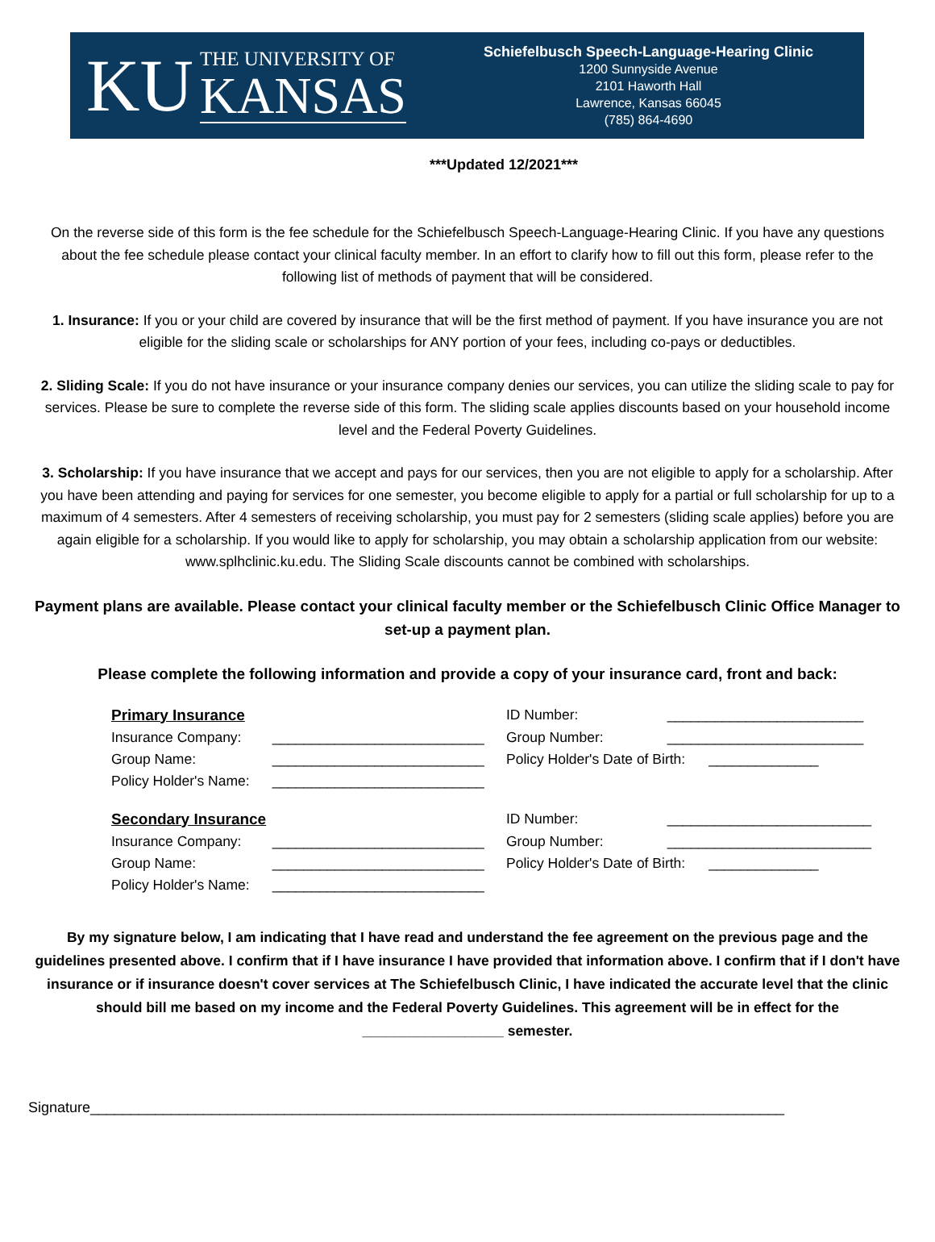KU
THE UNIVERSITY OF
KANSAS
Schiefelbusch Speech-Language-Hearing Clinic
1200 Sunnyside Avenue
2101 Haworth Hall
Lawrence, Kansas 66045
(785) 864-4690
***Updated 12/2021***
On the reverse side of this form is the fee schedule for the Schiefelbusch Speech-Language-Hearing Clinic. If you have any questions about the fee schedule please contact your clinical faculty member. In an effort to clarify how to fill out this form, please refer to the following list of methods of payment that will be considered.
1. Insurance: If you or your child are covered by insurance that will be the first method of payment. If you have insurance you are not eligible for the sliding scale or scholarships for ANY portion of your fees, including co-pays or deductibles.
2. Sliding Scale: If you do not have insurance or your insurance company denies our services, you can utilize the sliding scale to pay for services. Please be sure to complete the reverse side of this form. The sliding scale applies discounts based on your household income level and the Federal Poverty Guidelines.
3. Scholarship: If you have insurance that we accept and pays for our services, then you are not eligible to apply for a scholarship. After you have been attending and paying for services for one semester, you become eligible to apply for a partial or full scholarship for up to a maximum of 4 semesters. After 4 semesters of receiving scholarship, you must pay for 2 semesters (sliding scale applies) before you are again eligible for a scholarship. If you would like to apply for scholarship, you may obtain a scholarship application from our website: www.splhclinic.ku.edu. The Sliding Scale discounts cannot be combined with scholarships.
Payment plans are available. Please contact your clinical faculty member or the Schiefelbusch Clinic Office Manager to set-up a payment plan.
Please complete the following information and provide a copy of your insurance card, front and back:
Primary Insurance
ID Number: _________________________
Insurance Company: ___________________________
Group Number: _________________________
Group Name: ___________________________
Policy Holder's Date of Birth: ______________
Policy Holder's Name: ___________________________
Secondary Insurance
ID Number: __________________________
Insurance Company: ___________________________
Group Number: __________________________
Group Name: ___________________________
Policy Holder's Date of Birth: ______________
Policy Holder's Name: ___________________________
By my signature below, I am indicating that I have read and understand the fee agreement on the previous page and the guidelines presented above. I confirm that if I have insurance I have provided that information above. I confirm that if I don't have insurance or if insurance doesn't cover services at The Schiefelbusch Clinic, I have indicated the accurate level that the clinic should bill me based on my income and the Federal Poverty Guidelines. This agreement will be in effect for the __________________ semester.
Signature______________________________________________________________________________________